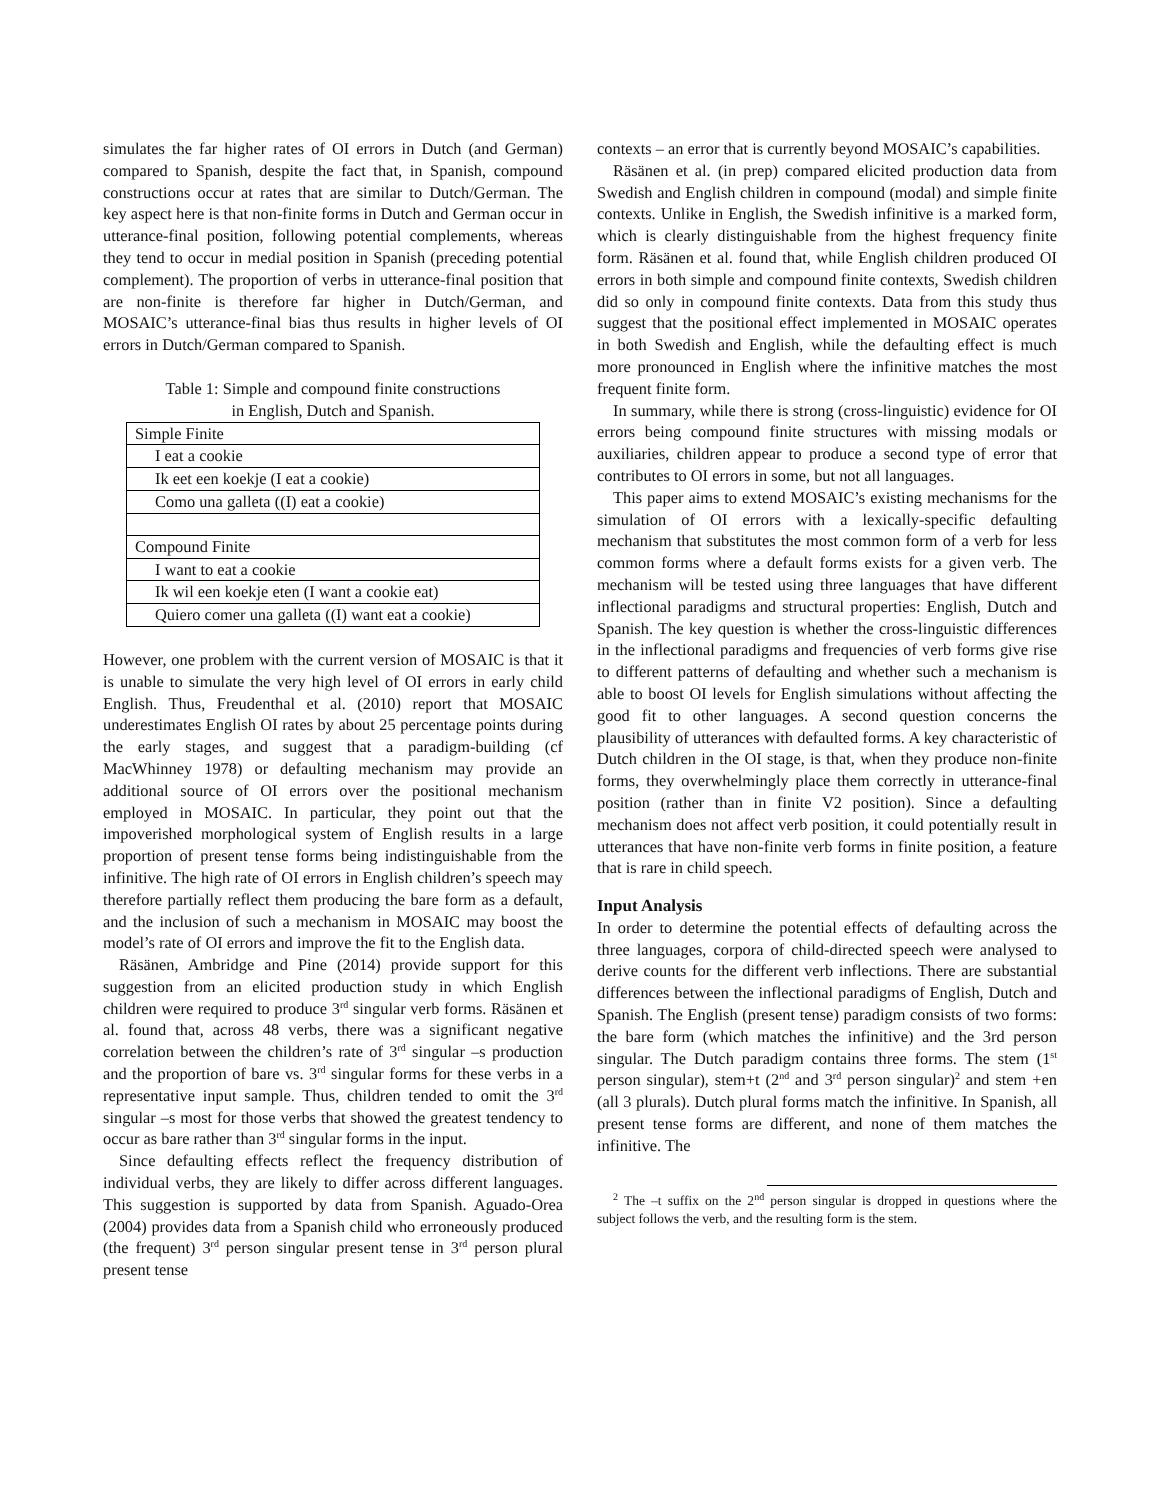simulates the far higher rates of OI errors in Dutch (and German) compared to Spanish, despite the fact that, in Spanish, compound constructions occur at rates that are similar to Dutch/German. The key aspect here is that non-finite forms in Dutch and German occur in utterance-final position, following potential complements, whereas they tend to occur in medial position in Spanish (preceding potential complement). The proportion of verbs in utterance-final position that are non-finite is therefore far higher in Dutch/German, and MOSAIC’s utterance-final bias thus results in higher levels of OI errors in Dutch/German compared to Spanish.
Table 1: Simple and compound finite constructions
in English, Dutch and Spanish.
| Simple Finite |
| I eat a cookie |
| Ik eet een koekje (I eat a cookie) |
| Como una galleta ((I) eat a cookie) |
| Compound Finite |
| I want to eat a cookie |
| Ik wil een koekje eten (I want a cookie eat) |
| Quiero comer una galleta ((I) want eat a cookie) |
However, one problem with the current version of MOSAIC is that it is unable to simulate the very high level of OI errors in early child English. Thus, Freudenthal et al. (2010) report that MOSAIC underestimates English OI rates by about 25 percentage points during the early stages, and suggest that a paradigm-building (cf MacWhinney 1978) or defaulting mechanism may provide an additional source of OI errors over the positional mechanism employed in MOSAIC. In particular, they point out that the impoverished morphological system of English results in a large proportion of present tense forms being indistinguishable from the infinitive. The high rate of OI errors in English children’s speech may therefore partially reflect them producing the bare form as a default, and the inclusion of such a mechanism in MOSAIC may boost the model’s rate of OI errors and improve the fit to the English data.
Räsänen, Ambridge and Pine (2014) provide support for this suggestion from an elicited production study in which English children were required to produce 3<sup>rd</sup> singular verb forms. Räsänen et al. found that, across 48 verbs, there was a significant negative correlation between the children’s rate of 3<sup>rd</sup> singular –s production and the proportion of bare vs. 3<sup>rd</sup> singular forms for these verbs in a representative input sample. Thus, children tended to omit the 3<sup>rd</sup> singular –s most for those verbs that showed the greatest tendency to occur as bare rather than 3<sup>rd</sup> singular forms in the input.
Since defaulting effects reflect the frequency distribution of individual verbs, they are likely to differ across different languages. This suggestion is supported by data from Spanish. Aguado-Orea (2004) provides data from a Spanish child who erroneously produced (the frequent) 3<sup>rd</sup> person singular present tense in 3<sup>rd</sup> person plural present tense
contexts – an error that is currently beyond MOSAIC’s capabilities.
Räsänen et al. (in prep) compared elicited production data from Swedish and English children in compound (modal) and simple finite contexts. Unlike in English, the Swedish infinitive is a marked form, which is clearly distinguishable from the highest frequency finite form. Räsänen et al. found that, while English children produced OI errors in both simple and compound finite contexts, Swedish children did so only in compound finite contexts. Data from this study thus suggest that the positional effect implemented in MOSAIC operates in both Swedish and English, while the defaulting effect is much more pronounced in English where the infinitive matches the most frequent finite form.
In summary, while there is strong (cross-linguistic) evidence for OI errors being compound finite structures with missing modals or auxiliaries, children appear to produce a second type of error that contributes to OI errors in some, but not all languages.
This paper aims to extend MOSAIC’s existing mechanisms for the simulation of OI errors with a lexically-specific defaulting mechanism that substitutes the most common form of a verb for less common forms where a default forms exists for a given verb. The mechanism will be tested using three languages that have different inflectional paradigms and structural properties: English, Dutch and Spanish. The key question is whether the cross-linguistic differences in the inflectional paradigms and frequencies of verb forms give rise to different patterns of defaulting and whether such a mechanism is able to boost OI levels for English simulations without affecting the good fit to other languages. A second question concerns the plausibility of utterances with defaulted forms. A key characteristic of Dutch children in the OI stage, is that, when they produce non-finite forms, they overwhelmingly place them correctly in utterance-final position (rather than in finite V2 position). Since a defaulting mechanism does not affect verb position, it could potentially result in utterances that have non-finite verb forms in finite position, a feature that is rare in child speech.
Input Analysis
In order to determine the potential effects of defaulting across the three languages, corpora of child-directed speech were analysed to derive counts for the different verb inflections. There are substantial differences between the inflectional paradigms of English, Dutch and Spanish. The English (present tense) paradigm consists of two forms: the bare form (which matches the infinitive) and the 3rd person singular. The Dutch paradigm contains three forms. The stem (1<sup>st</sup> person singular), stem+t (2<sup>nd</sup> and 3<sup>rd</sup> person singular)<sup>2</sup> and stem +en (all 3 plurals). Dutch plural forms match the infinitive. In Spanish, all present tense forms are different, and none of them matches the infinitive. The
<sup>2</sup> The –t suffix on the 2<sup>nd</sup> person singular is dropped in questions where the subject follows the verb, and the resulting form is the stem.